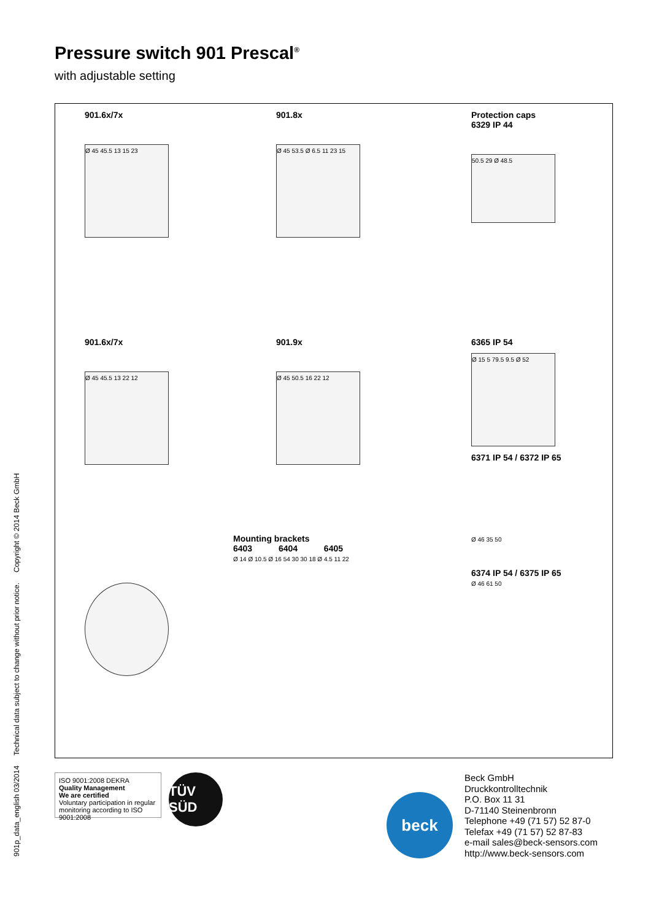Pressure switch 901 Prescal<sup>®</sup>
with adjustable setting
901.6x/7x
Ø 45 45.5 13 15 23
901.8x
Ø 45 53.5 Ø 6.5 11 23 15
Protection caps
6329 IP 44
50.5 29 Ø 48.5
901.6x/7x
Ø 45 45.5 13 22 12
901.9x
Ø 45 50.5 16 22 12
6365 IP 54
Ø 15 5 79.5 9.5 Ø 52
6371 IP 54 / 6372 IP 65
Mounting brackets
6403 6404 6405
Ø 14 Ø 10.5 Ø 16 54 30 30 18 Ø 4.5 11 22
Ø 46 35 50
6374 IP 54 / 6375 IP 65
Ø 46 61 50
901p_data_english 03/2014 Technical data subject to change without prior notice. Copyright © 2014 Beck GmbH
ISO 9001:2008 DEKRA
Quality Management
We are certified
Voluntary participation in regular monitoring according to ISO 9001:2008
TÜV SÜD
beck
Beck GmbH
Druckkontrolltechnik
P.O. Box 11 31
D-71140 Steinenbronn
Telephone +49 (71 57) 52 87-0
Telefax +49 (71 57) 52 87-83
e-mail sales@beck-sensors.com
http://www.beck-sensors.com